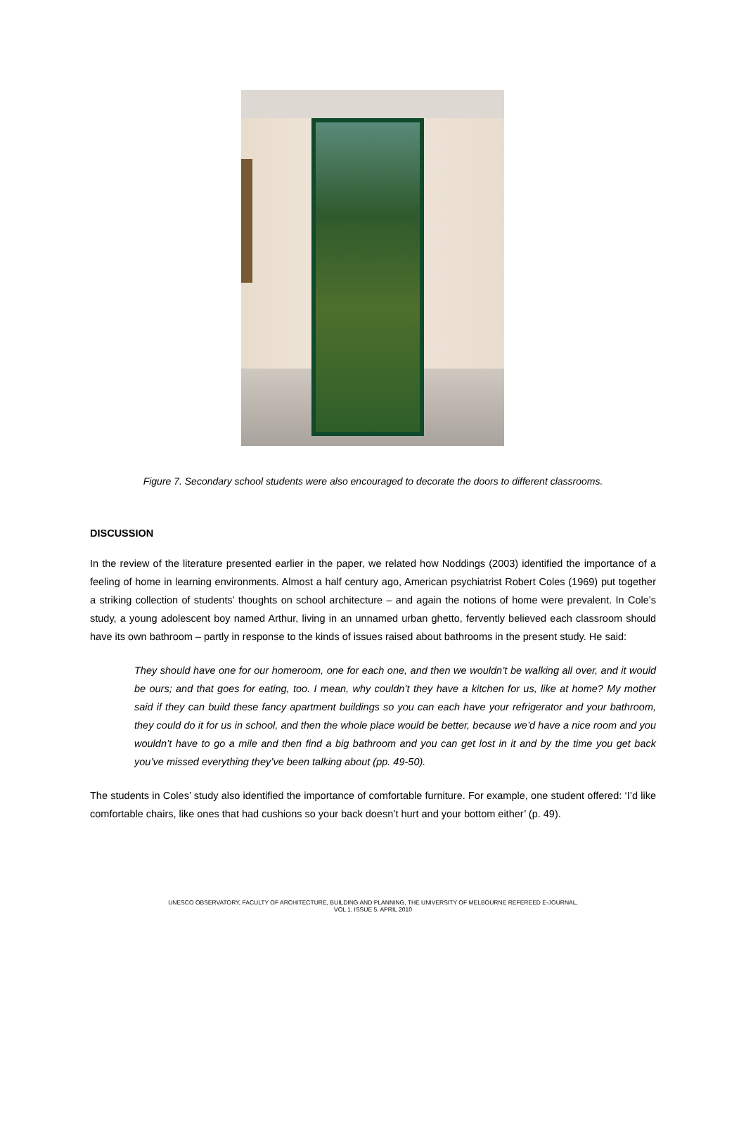Figure 7. Secondary school students were also encouraged to decorate the doors to different classrooms.
DISCUSSION
In the review of the literature presented earlier in the paper, we related how Noddings (2003) identified the importance of a feeling of home in learning environments. Almost a half century ago, American psychiatrist Robert Coles (1969) put together a striking collection of students’ thoughts on school architecture – and again the notions of home were prevalent. In Cole’s study, a young adolescent boy named Arthur, living in an unnamed urban ghetto, fervently believed each classroom should have its own bathroom – partly in response to the kinds of issues raised about bathrooms in the present study. He said:
They should have one for our homeroom, one for each one, and then we wouldn’t be walking all over, and it would be ours; and that goes for eating, too. I mean, why couldn’t they have a kitchen for us, like at home? My mother said if they can build these fancy apartment buildings so you can each have your refrigerator and your bathroom, they could do it for us in school, and then the whole place would be better, because we’d have a nice room and you wouldn’t have to go a mile and then find a big bathroom and you can get lost in it and by the time you get back you’ve missed everything they’ve been talking about (pp. 49-50).
The students in Coles’ study also identified the importance of comfortable furniture. For example, one student offered: ‘I’d like comfortable chairs, like ones that had cushions so your back doesn’t hurt and your bottom either’ (p. 49).
UNESCO OBSERVATORY, FACULTY OF ARCHITECTURE, BUILDING AND PLANNING, THE UNIVERSITY OF MELBOURNE REFEREED E-JOURNAL,
VOL 1. ISSUE 5. APRIL 2010